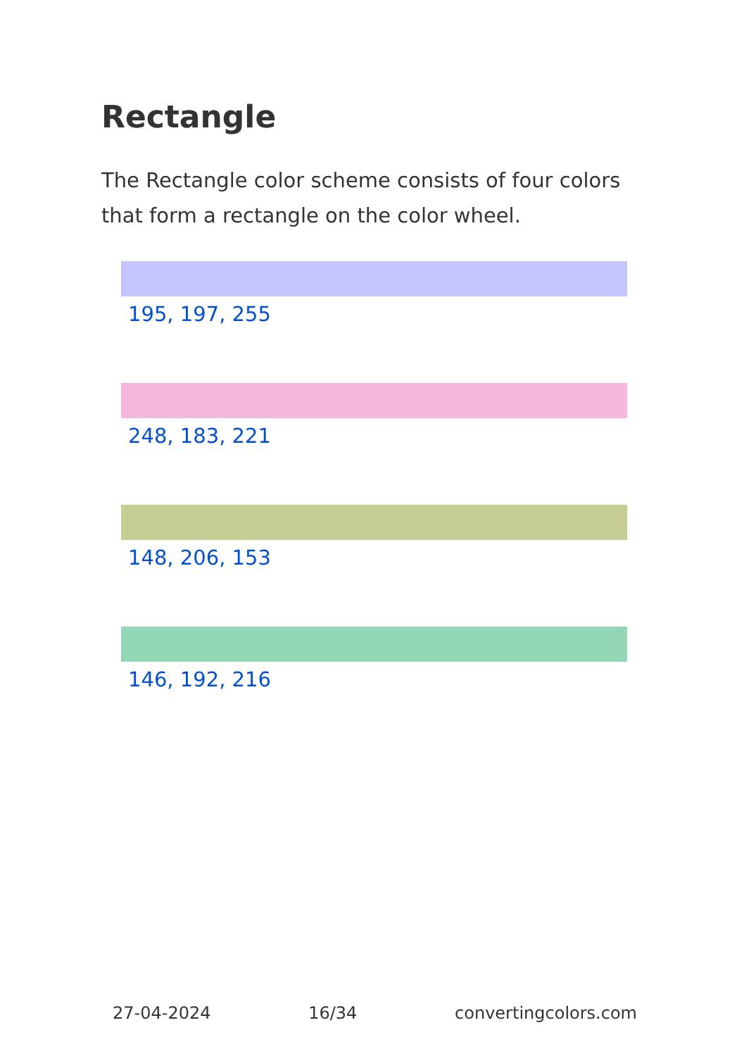Rectangle
The Rectangle color scheme consists of four colors that form a rectangle on the color wheel.
195, 197, 255
248, 183, 221
148, 206, 153
146, 192, 216
27-04-2024 16/34 convertingcolors.com